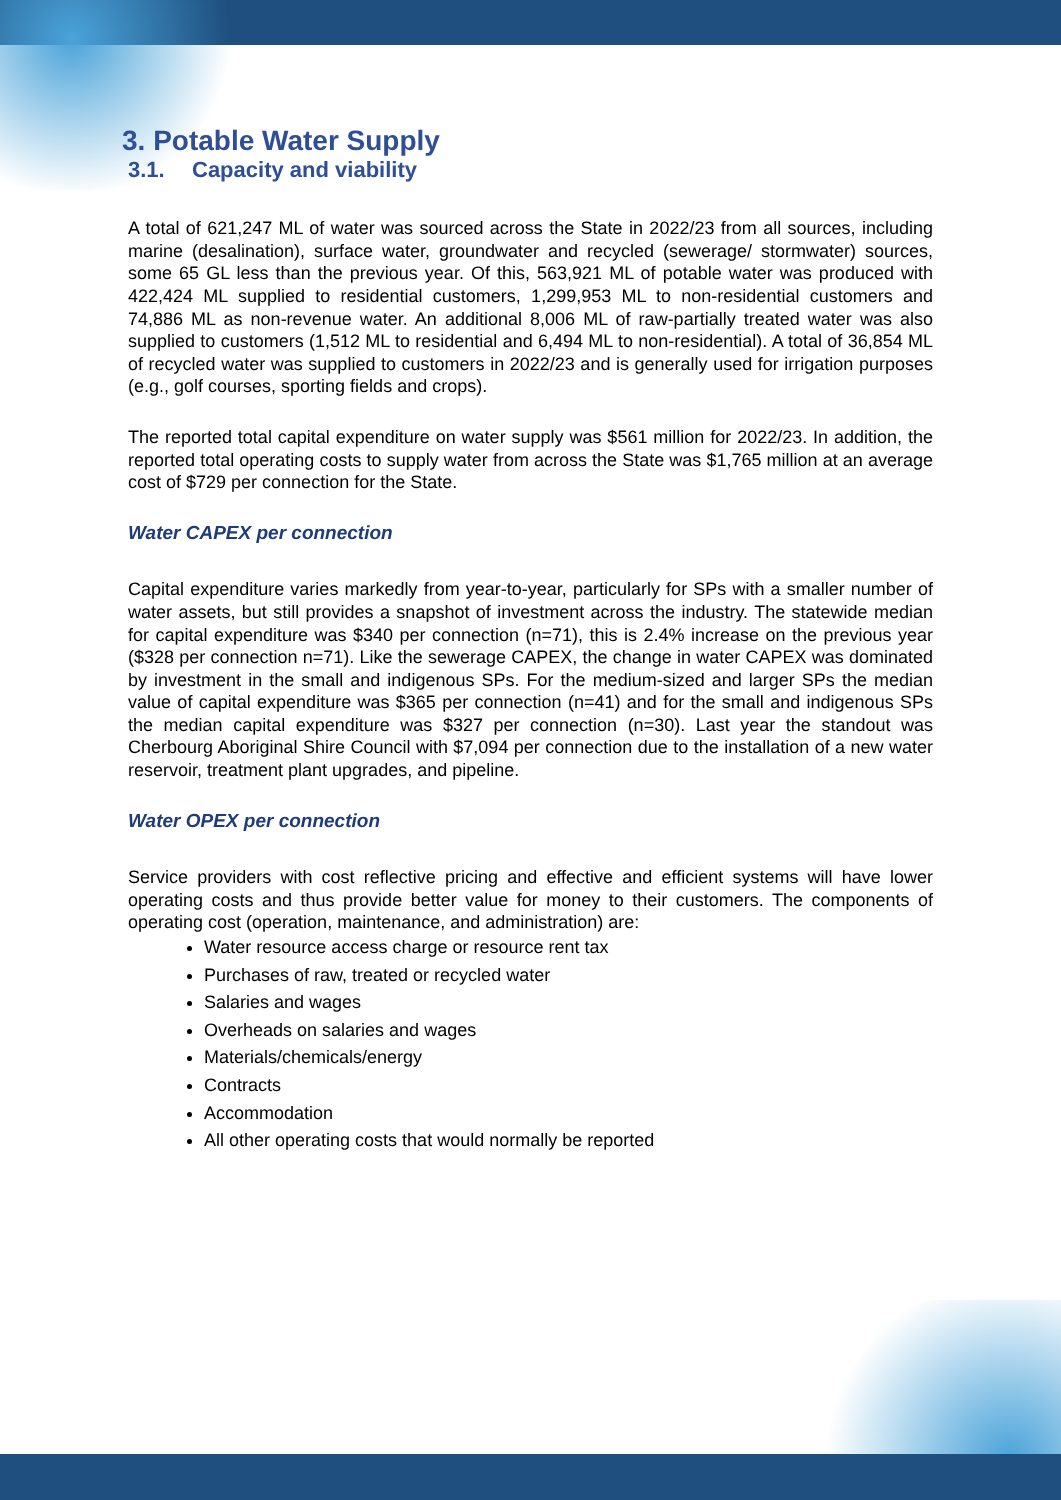3. Potable Water Supply
3.1. Capacity and viability
A total of 621,247 ML of water was sourced across the State in 2022/23 from all sources, including marine (desalination), surface water, groundwater and recycled (sewerage/ stormwater) sources, some 65 GL less than the previous year. Of this, 563,921 ML of potable water was produced with 422,424 ML supplied to residential customers, 1,299,953 ML to non-residential customers and 74,886 ML as non-revenue water. An additional 8,006 ML of raw-partially treated water was also supplied to customers (1,512 ML to residential and 6,494 ML to non-residential). A total of 36,854 ML of recycled water was supplied to customers in 2022/23 and is generally used for irrigation purposes (e.g., golf courses, sporting fields and crops).
The reported total capital expenditure on water supply was $561 million for 2022/23. In addition, the reported total operating costs to supply water from across the State was $1,765 million at an average cost of $729 per connection for the State.
Water CAPEX per connection
Capital expenditure varies markedly from year-to-year, particularly for SPs with a smaller number of water assets, but still provides a snapshot of investment across the industry. The statewide median for capital expenditure was $340 per connection (n=71), this is 2.4% increase on the previous year ($328 per connection n=71). Like the sewerage CAPEX, the change in water CAPEX was dominated by investment in the small and indigenous SPs. For the medium-sized and larger SPs the median value of capital expenditure was $365 per connection (n=41) and for the small and indigenous SPs the median capital expenditure was $327 per connection (n=30). Last year the standout was Cherbourg Aboriginal Shire Council with $7,094 per connection due to the installation of a new water reservoir, treatment plant upgrades, and pipeline.
Water OPEX per connection
Service providers with cost reflective pricing and effective and efficient systems will have lower operating costs and thus provide better value for money to their customers. The components of operating cost (operation, maintenance, and administration) are:
Water resource access charge or resource rent tax
Purchases of raw, treated or recycled water
Salaries and wages
Overheads on salaries and wages
Materials/chemicals/energy
Contracts
Accommodation
All other operating costs that would normally be reported